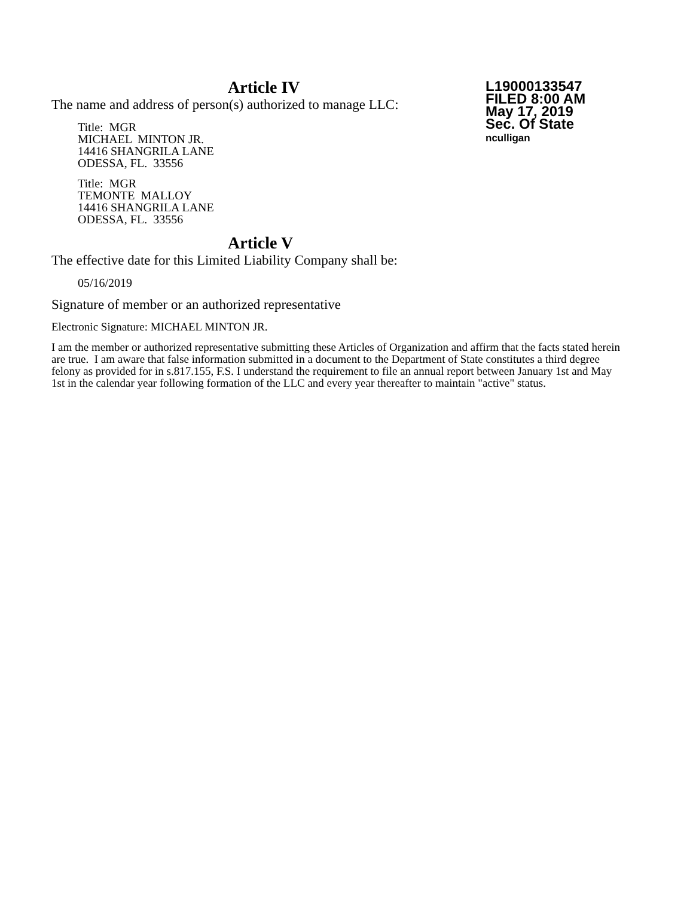L19000133547
FILED 8:00 AM
May 17, 2019
Sec. Of State
nculligan
Article IV
The name and address of person(s) authorized to manage LLC:
Title: MGR
MICHAEL MINTON JR.
14416 SHANGRILA LANE
ODESSA, FL. 33556
Title: MGR
TEMONTE MALLOY
14416 SHANGRILA LANE
ODESSA, FL. 33556
Article V
The effective date for this Limited Liability Company shall be:
05/16/2019
Signature of member or an authorized representative
Electronic Signature: MICHAEL MINTON JR.
I am the member or authorized representative submitting these Articles of Organization and affirm that the facts stated herein are true. I am aware that false information submitted in a document to the Department of State constitutes a third degree felony as provided for in s.817.155, F.S. I understand the requirement to file an annual report between January 1st and May 1st in the calendar year following formation of the LLC and every year thereafter to maintain "active" status.